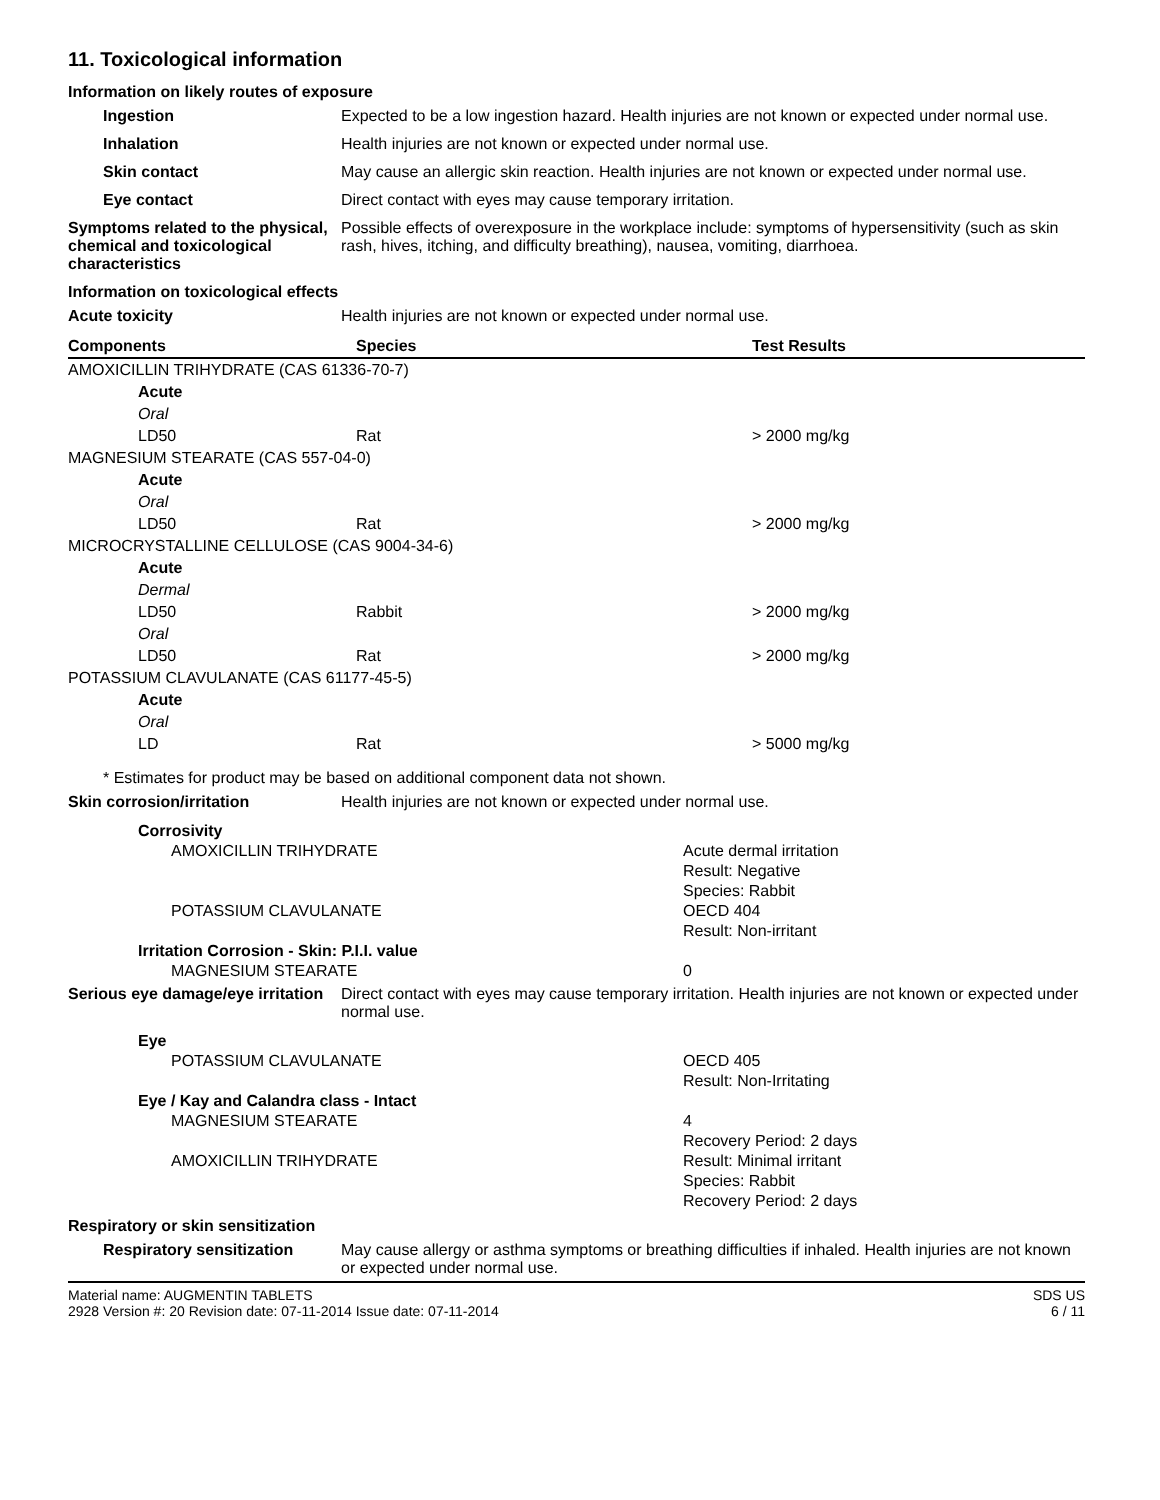11. Toxicological information
Information on likely routes of exposure
Ingestion Expected to be a low ingestion hazard. Health injuries are not known or expected under normal use.
Inhalation Health injuries are not known or expected under normal use.
Skin contact May cause an allergic skin reaction. Health injuries are not known or expected under normal use.
Eye contact Direct contact with eyes may cause temporary irritation.
Symptoms related to the physical, chemical and toxicological characteristics
Possible effects of overexposure in the workplace include: symptoms of hypersensitivity (such as skin rash, hives, itching, and difficulty breathing), nausea, vomiting, diarrhoea.
Information on toxicological effects
Acute toxicity Health injuries are not known or expected under normal use.
| Components | Species | Test Results |
| --- | --- | --- |
| AMOXICILLIN TRIHYDRATE (CAS 61336-70-7) | | |
| Acute | | |
| Oral | | |
| LD50 | Rat | > 2000 mg/kg |
| MAGNESIUM STEARATE (CAS 557-04-0) | | |
| Acute | | |
| Oral | | |
| LD50 | Rat | > 2000 mg/kg |
| MICROCRYSTALLINE CELLULOSE (CAS 9004-34-6) | | |
| Acute | | |
| Dermal | | |
| LD50 | Rabbit | > 2000 mg/kg |
| Oral | | |
| LD50 | Rat | > 2000 mg/kg |
| POTASSIUM CLAVULANATE (CAS 61177-45-5) | | |
| Acute | | |
| Oral | | |
| LD | Rat | > 5000 mg/kg |
* Estimates for product may be based on additional component data not shown.
Skin corrosion/irritation Health injuries are not known or expected under normal use.
Corrosivity
AMOXICILLIN TRIHYDRATE Acute dermal irritation
Result: Negative
Species: Rabbit
POTASSIUM CLAVULANATE OECD 404
Result: Non-irritant
Irritation Corrosion - Skin: P.I.I. value
MAGNESIUM STEARATE 0
Serious eye damage/eye irritation
Direct contact with eyes may cause temporary irritation. Health injuries are not known or expected under normal use.
Eye
POTASSIUM CLAVULANATE OECD 405
Result: Non-Irritating
Eye / Kay and Calandra class - Intact
MAGNESIUM STEARATE 4
Recovery Period: 2 days
AMOXICILLIN TRIHYDRATE Result: Minimal irritant
Species: Rabbit
Recovery Period: 2 days
Respiratory or skin sensitization
Respiratory sensitization
May cause allergy or asthma symptoms or breathing difficulties if inhaled. Health injuries are not known or expected under normal use.
Material name: AUGMENTIN TABLETS
2928 Version #: 20 Revision date: 07-11-2014 Issue date: 07-11-2014
SDS US
6 / 11